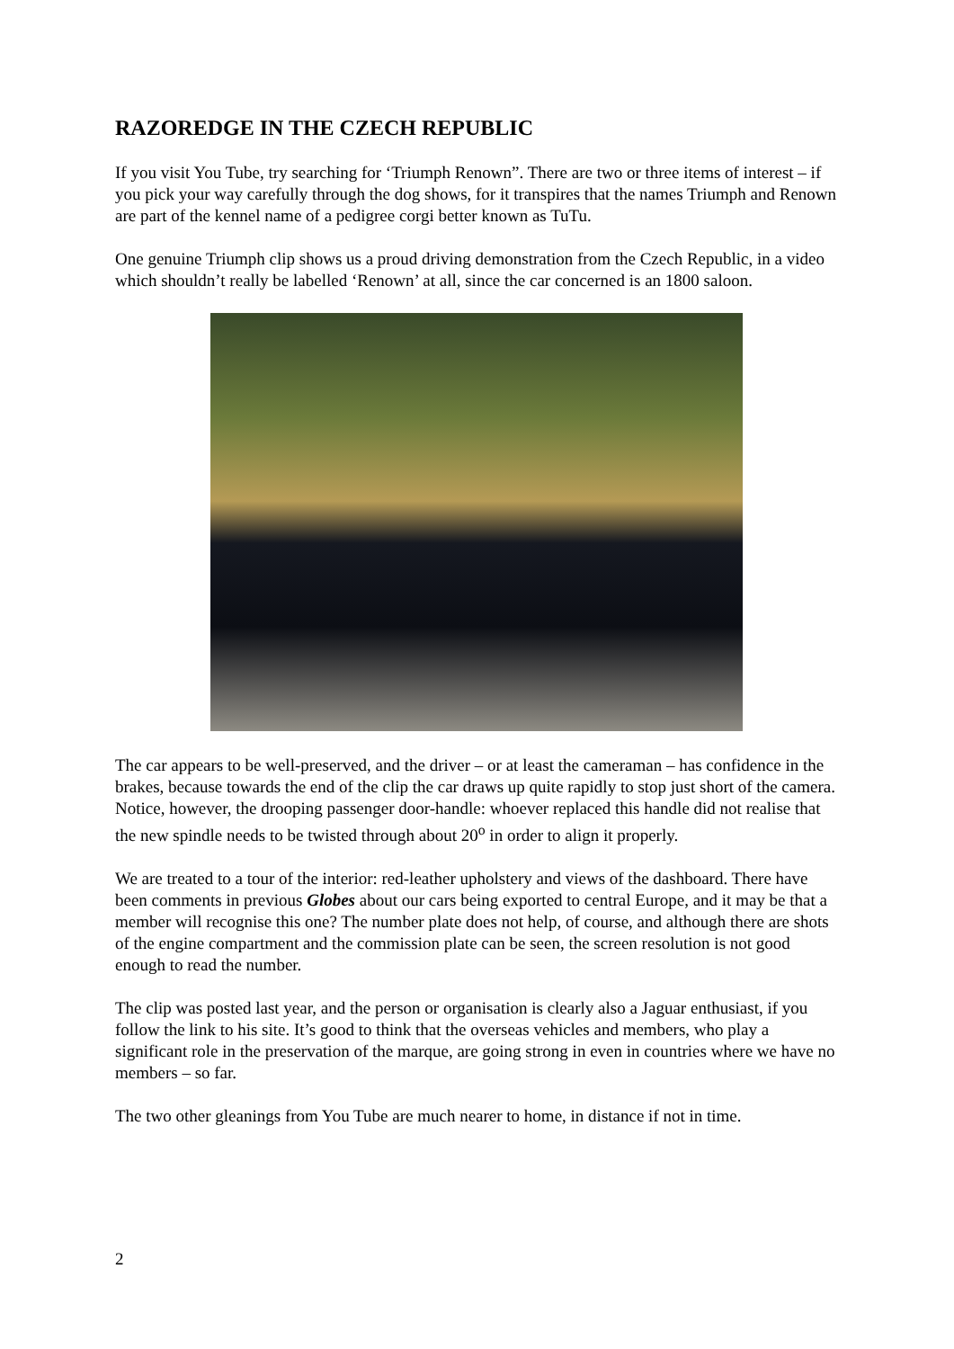RAZOREDGE IN THE CZECH REPUBLIC
If you visit You Tube, try searching for ‘Triumph Renown”. There are two or three items of interest – if you pick your way carefully through the dog shows, for it transpires that the names Triumph and Renown are part of the kennel name of a pedigree corgi better known as TuTu.
One genuine Triumph clip shows us a proud driving demonstration from the Czech Republic, in a video which shouldn’t really be labelled ‘Renown’ at all, since the car concerned is an 1800 saloon.
The car appears to be well-preserved, and the driver – or at least the cameraman – has confidence in the brakes, because towards the end of the clip the car draws up quite rapidly to stop just short of the camera. Notice, however, the drooping passenger door-handle: whoever replaced this handle did not realise that the new spindle needs to be twisted through about 20<sup>o</sup> in order to align it properly.
We are treated to a tour of the interior: red-leather upholstery and views of the dashboard. There have been comments in previous Globes about our cars being exported to central Europe, and it may be that a member will recognise this one? The number plate does not help, of course, and although there are shots of the engine compartment and the commission plate can be seen, the screen resolution is not good enough to read the number.
The clip was posted last year, and the person or organisation is clearly also a Jaguar enthusiast, if you follow the link to his site. It’s good to think that the overseas vehicles and members, who play a significant role in the preservation of the marque, are going strong in even in countries where we have no members – so far.
The two other gleanings from You Tube are much nearer to home, in distance if not in time.
2